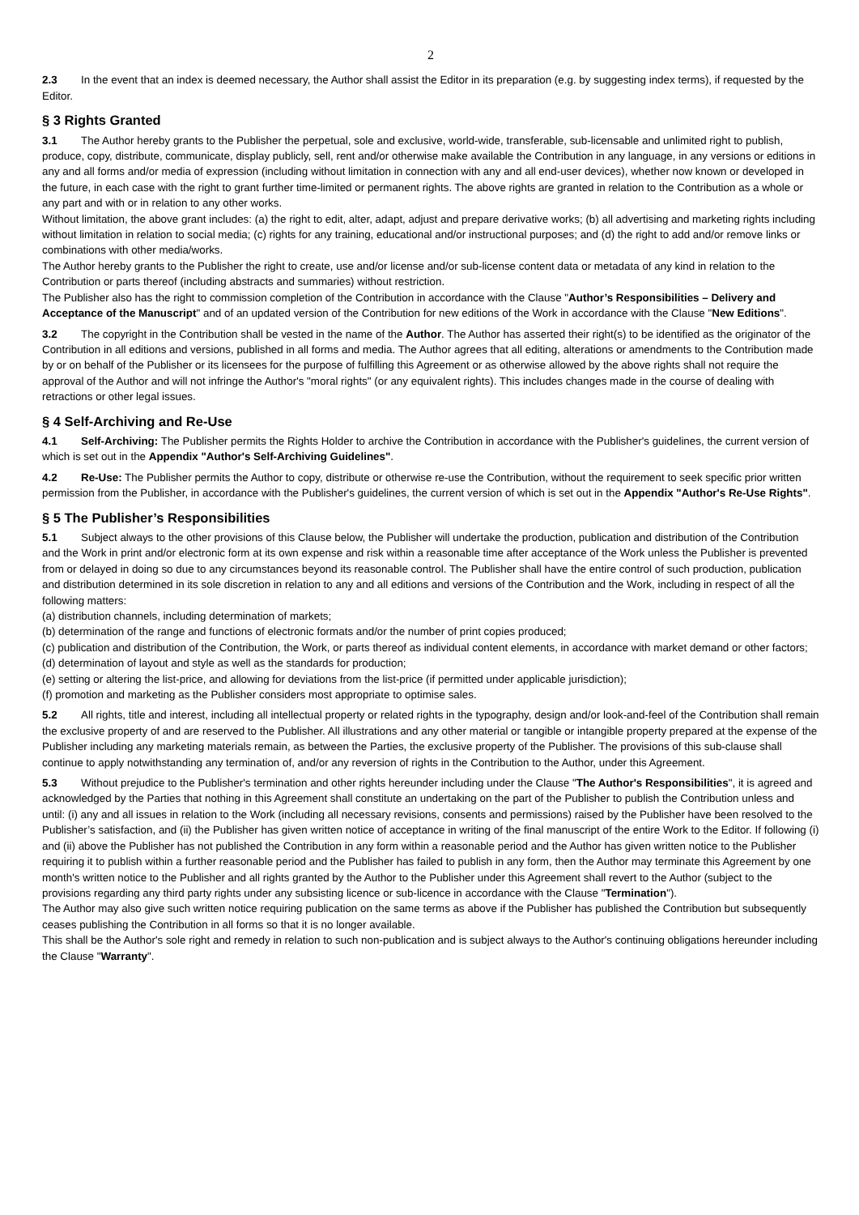2
2.3 In the event that an index is deemed necessary, the Author shall assist the Editor in its preparation (e.g. by suggesting index terms), if requested by the Editor.
§ 3 Rights Granted
3.1 The Author hereby grants to the Publisher the perpetual, sole and exclusive, world-wide, transferable, sub-licensable and unlimited right to publish, produce, copy, distribute, communicate, display publicly, sell, rent and/or otherwise make available the Contribution in any language, in any versions or editions in any and all forms and/or media of expression (including without limitation in connection with any and all end-user devices), whether now known or developed in the future, in each case with the right to grant further time-limited or permanent rights. The above rights are granted in relation to the Contribution as a whole or any part and with or in relation to any other works.
Without limitation, the above grant includes: (a) the right to edit, alter, adapt, adjust and prepare derivative works; (b) all advertising and marketing rights including without limitation in relation to social media; (c) rights for any training, educational and/or instructional purposes; and (d) the right to add and/or remove links or combinations with other media/works.
The Author hereby grants to the Publisher the right to create, use and/or license and/or sub-license content data or metadata of any kind in relation to the Contribution or parts thereof (including abstracts and summaries) without restriction.
The Publisher also has the right to commission completion of the Contribution in accordance with the Clause "Author’s Responsibilities – Delivery and Acceptance of the Manuscript" and of an updated version of the Contribution for new editions of the Work in accordance with the Clause "New Editions".
3.2 The copyright in the Contribution shall be vested in the name of the Author. The Author has asserted their right(s) to be identified as the originator of the Contribution in all editions and versions, published in all forms and media. The Author agrees that all editing, alterations or amendments to the Contribution made by or on behalf of the Publisher or its licensees for the purpose of fulfilling this Agreement or as otherwise allowed by the above rights shall not require the approval of the Author and will not infringe the Author's "moral rights" (or any equivalent rights). This includes changes made in the course of dealing with retractions or other legal issues.
§ 4 Self-Archiving and Re-Use
4.1 Self-Archiving: The Publisher permits the Rights Holder to archive the Contribution in accordance with the Publisher's guidelines, the current version of which is set out in the Appendix "Author's Self-Archiving Guidelines".
4.2 Re-Use: The Publisher permits the Author to copy, distribute or otherwise re-use the Contribution, without the requirement to seek specific prior written permission from the Publisher, in accordance with the Publisher's guidelines, the current version of which is set out in the Appendix "Author's Re-Use Rights".
§ 5 The Publisher’s Responsibilities
5.1 Subject always to the other provisions of this Clause below, the Publisher will undertake the production, publication and distribution of the Contribution and the Work in print and/or electronic form at its own expense and risk within a reasonable time after acceptance of the Work unless the Publisher is prevented from or delayed in doing so due to any circumstances beyond its reasonable control. The Publisher shall have the entire control of such production, publication and distribution determined in its sole discretion in relation to any and all editions and versions of the Contribution and the Work, including in respect of all the following matters:
(a) distribution channels, including determination of markets;
(b) determination of the range and functions of electronic formats and/or the number of print copies produced;
(c) publication and distribution of the Contribution, the Work, or parts thereof as individual content elements, in accordance with market demand or other factors;
(d) determination of layout and style as well as the standards for production;
(e) setting or altering the list-price, and allowing for deviations from the list-price (if permitted under applicable jurisdiction);
(f) promotion and marketing as the Publisher considers most appropriate to optimise sales.
5.2 All rights, title and interest, including all intellectual property or related rights in the typography, design and/or look-and-feel of the Contribution shall remain the exclusive property of and are reserved to the Publisher. All illustrations and any other material or tangible or intangible property prepared at the expense of the Publisher including any marketing materials remain, as between the Parties, the exclusive property of the Publisher. The provisions of this sub-clause shall continue to apply notwithstanding any termination of, and/or any reversion of rights in the Contribution to the Author, under this Agreement.
5.3 Without prejudice to the Publisher's termination and other rights hereunder including under the Clause "The Author's Responsibilities", it is agreed and acknowledged by the Parties that nothing in this Agreement shall constitute an undertaking on the part of the Publisher to publish the Contribution unless and until: (i) any and all issues in relation to the Work (including all necessary revisions, consents and permissions) raised by the Publisher have been resolved to the Publisher’s satisfaction, and (ii) the Publisher has given written notice of acceptance in writing of the final manuscript of the entire Work to the Editor. If following (i) and (ii) above the Publisher has not published the Contribution in any form within a reasonable period and the Author has given written notice to the Publisher requiring it to publish within a further reasonable period and the Publisher has failed to publish in any form, then the Author may terminate this Agreement by one month's written notice to the Publisher and all rights granted by the Author to the Publisher under this Agreement shall revert to the Author (subject to the provisions regarding any third party rights under any subsisting licence or sub-licence in accordance with the Clause "Termination").
The Author may also give such written notice requiring publication on the same terms as above if the Publisher has published the Contribution but subsequently ceases publishing the Contribution in all forms so that it is no longer available.
This shall be the Author's sole right and remedy in relation to such non-publication and is subject always to the Author's continuing obligations hereunder including the Clause "Warranty".